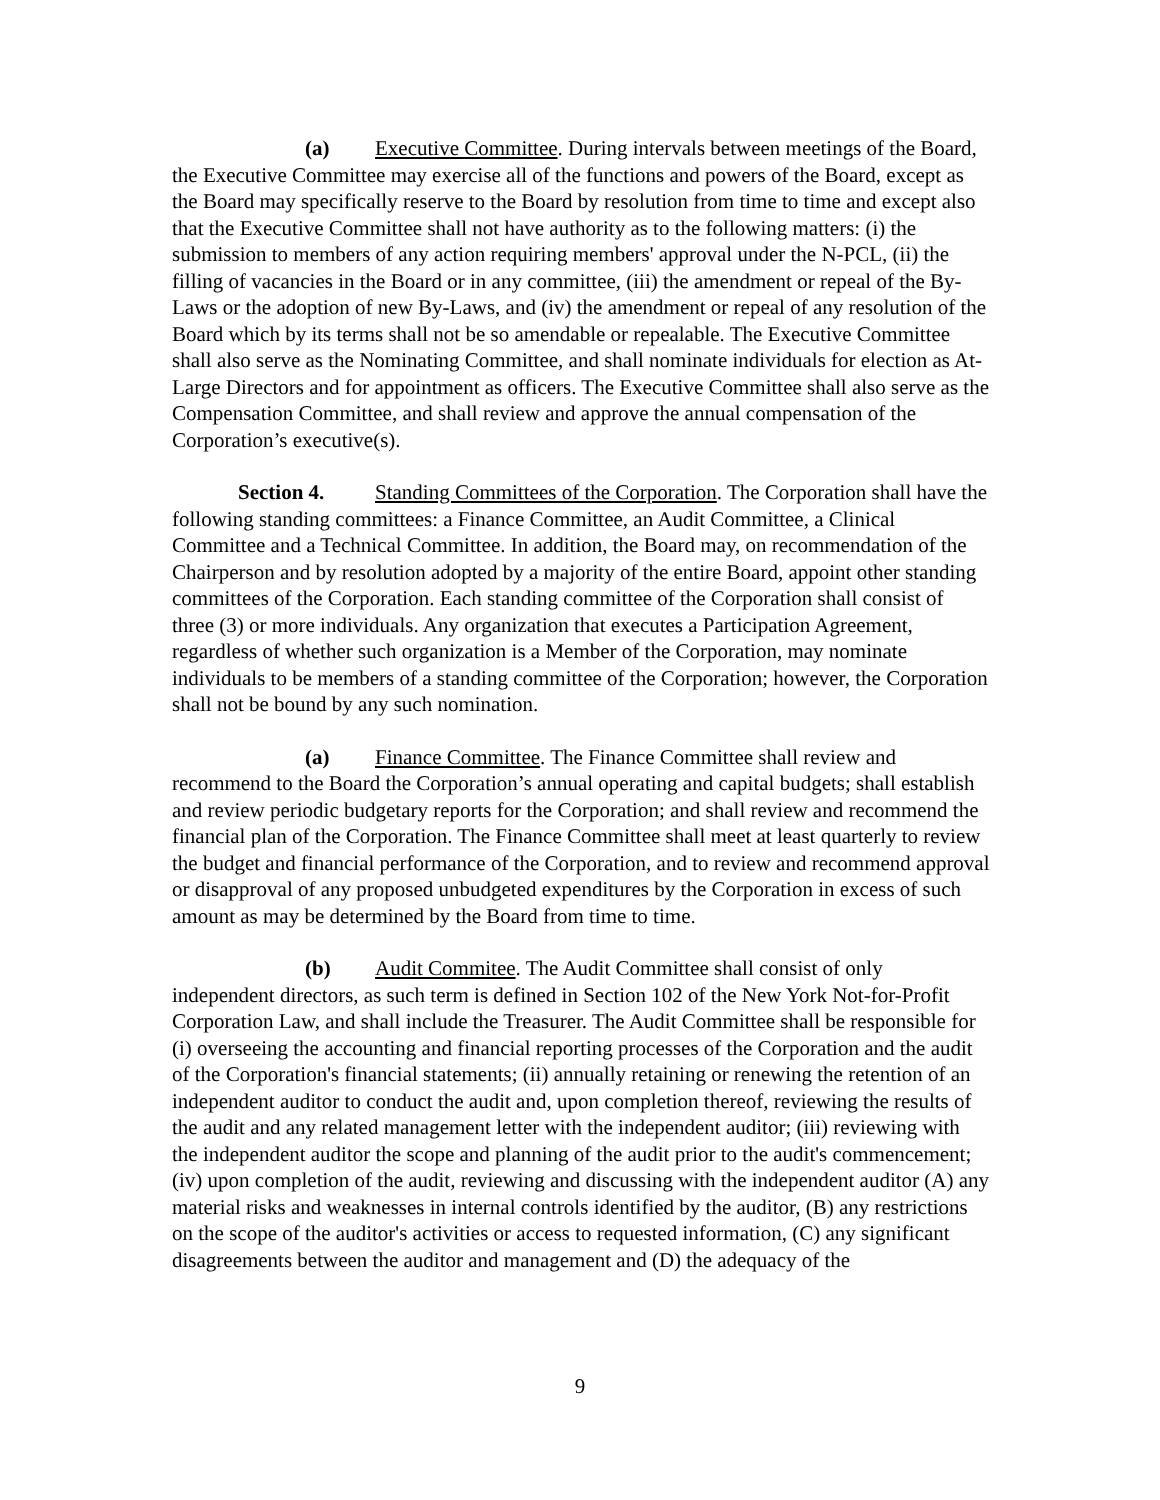(a) Executive Committee. During intervals between meetings of the Board, the Executive Committee may exercise all of the functions and powers of the Board, except as the Board may specifically reserve to the Board by resolution from time to time and except also that the Executive Committee shall not have authority as to the following matters: (i) the submission to members of any action requiring members' approval under the N-PCL, (ii) the filling of vacancies in the Board or in any committee, (iii) the amendment or repeal of the By-Laws or the adoption of new By-Laws, and (iv) the amendment or repeal of any resolution of the Board which by its terms shall not be so amendable or repealable. The Executive Committee shall also serve as the Nominating Committee, and shall nominate individuals for election as At-Large Directors and for appointment as officers. The Executive Committee shall also serve as the Compensation Committee, and shall review and approve the annual compensation of the Corporation’s executive(s).
Section 4. Standing Committees of the Corporation. The Corporation shall have the following standing committees: a Finance Committee, an Audit Committee, a Clinical Committee and a Technical Committee. In addition, the Board may, on recommendation of the Chairperson and by resolution adopted by a majority of the entire Board, appoint other standing committees of the Corporation. Each standing committee of the Corporation shall consist of three (3) or more individuals. Any organization that executes a Participation Agreement, regardless of whether such organization is a Member of the Corporation, may nominate individuals to be members of a standing committee of the Corporation; however, the Corporation shall not be bound by any such nomination.
(a) Finance Committee. The Finance Committee shall review and recommend to the Board the Corporation’s annual operating and capital budgets; shall establish and review periodic budgetary reports for the Corporation; and shall review and recommend the financial plan of the Corporation. The Finance Committee shall meet at least quarterly to review the budget and financial performance of the Corporation, and to review and recommend approval or disapproval of any proposed unbudgeted expenditures by the Corporation in excess of such amount as may be determined by the Board from time to time.
(b) Audit Commitee. The Audit Committee shall consist of only independent directors, as such term is defined in Section 102 of the New York Not-for-Profit Corporation Law, and shall include the Treasurer. The Audit Committee shall be responsible for (i) overseeing the accounting and financial reporting processes of the Corporation and the audit of the Corporation's financial statements; (ii) annually retaining or renewing the retention of an independent auditor to conduct the audit and, upon completion thereof, reviewing the results of the audit and any related management letter with the independent auditor; (iii) reviewing with the independent auditor the scope and planning of the audit prior to the audit's commencement; (iv) upon completion of the audit, reviewing and discussing with the independent auditor (A) any material risks and weaknesses in internal controls identified by the auditor, (B) any restrictions on the scope of the auditor's activities or access to requested information, (C) any significant disagreements between the auditor and management and (D) the adequacy of the
9